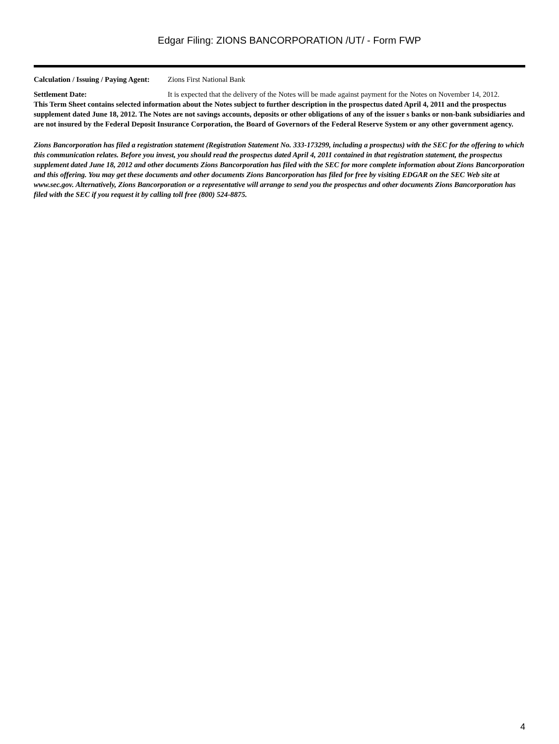Edgar Filing: ZIONS BANCORPORATION /UT/ - Form FWP
| Calculation / Issuing / Paying Agent: | Zions First National Bank |
| Settlement Date: | It is expected that the delivery of the Notes will be made against payment for the Notes on November 14, 2012. |
This Term Sheet contains selected information about the Notes subject to further description in the prospectus dated April 4, 2011 and the prospectus supplement dated June 18, 2012. The Notes are not savings accounts, deposits or other obligations of any of the issuer s banks or non-bank subsidiaries and are not insured by the Federal Deposit Insurance Corporation, the Board of Governors of the Federal Reserve System or any other government agency.
Zions Bancorporation has filed a registration statement (Registration Statement No. 333-173299, including a prospectus) with the SEC for the offering to which this communication relates. Before you invest, you should read the prospectus dated April 4, 2011 contained in that registration statement, the prospectus supplement dated June 18, 2012 and other documents Zions Bancorporation has filed with the SEC for more complete information about Zions Bancorporation and this offering. You may get these documents and other documents Zions Bancorporation has filed for free by visiting EDGAR on the SEC Web site at www.sec.gov. Alternatively, Zions Bancorporation or a representative will arrange to send you the prospectus and other documents Zions Bancorporation has filed with the SEC if you request it by calling toll free (800) 524-8875.
4